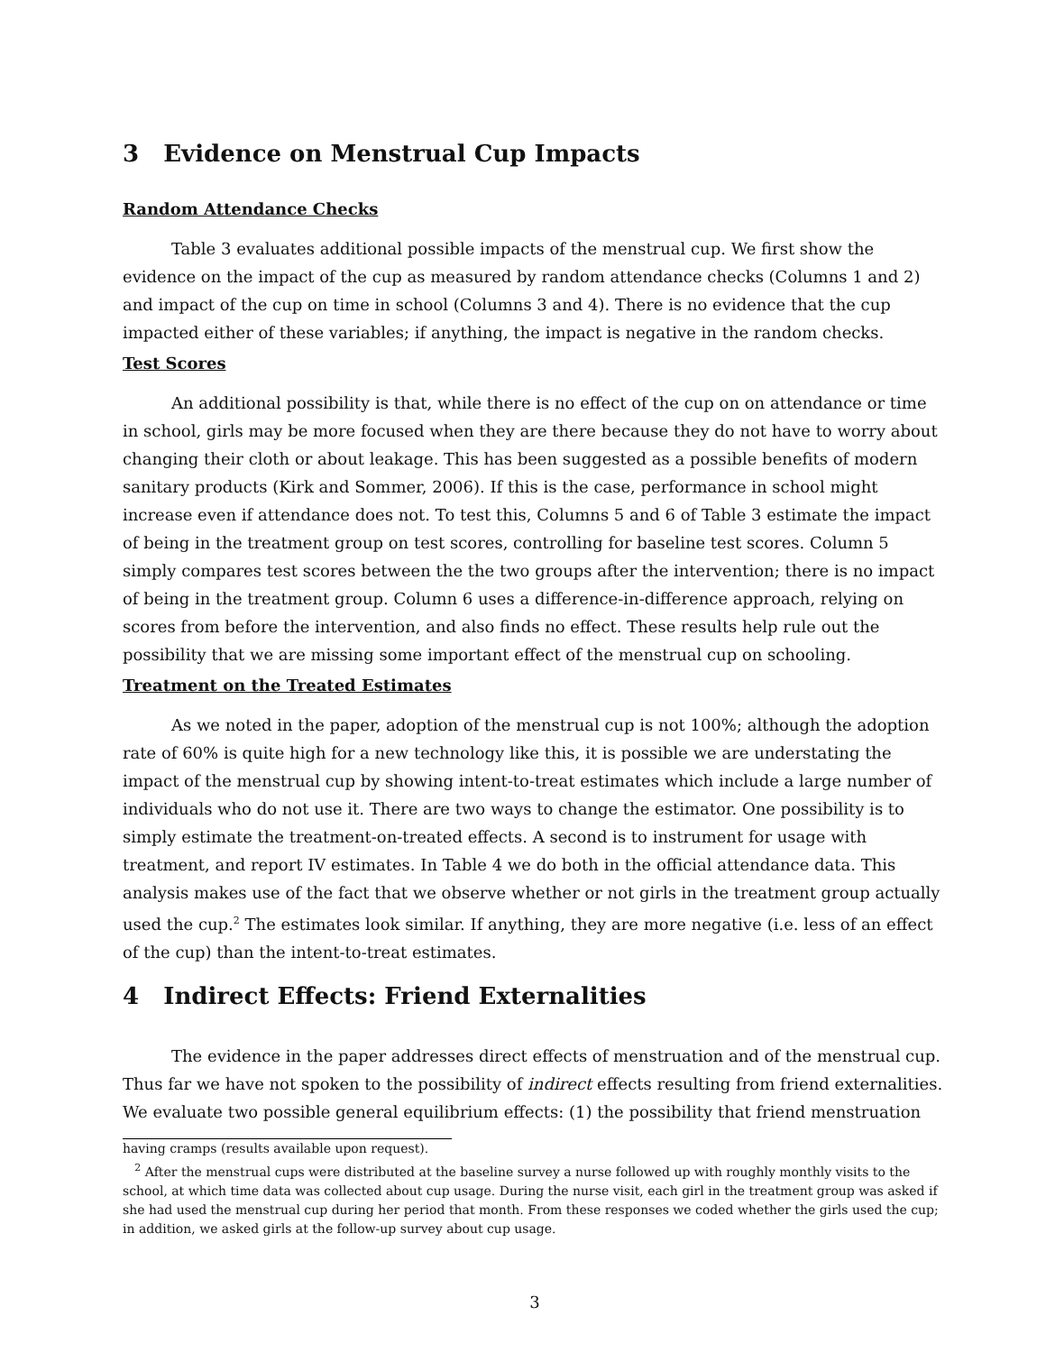3 Evidence on Menstrual Cup Impacts
Random Attendance Checks
Table 3 evaluates additional possible impacts of the menstrual cup. We first show the evidence on the impact of the cup as measured by random attendance checks (Columns 1 and 2) and impact of the cup on time in school (Columns 3 and 4). There is no evidence that the cup impacted either of these variables; if anything, the impact is negative in the random checks.
Test Scores
An additional possibility is that, while there is no effect of the cup on on attendance or time in school, girls may be more focused when they are there because they do not have to worry about changing their cloth or about leakage. This has been suggested as a possible benefits of modern sanitary products (Kirk and Sommer, 2006). If this is the case, performance in school might increase even if attendance does not. To test this, Columns 5 and 6 of Table 3 estimate the impact of being in the treatment group on test scores, controlling for baseline test scores. Column 5 simply compares test scores between the the two groups after the intervention; there is no impact of being in the treatment group. Column 6 uses a difference-in-difference approach, relying on scores from before the intervention, and also finds no effect. These results help rule out the possibility that we are missing some important effect of the menstrual cup on schooling.
Treatment on the Treated Estimates
As we noted in the paper, adoption of the menstrual cup is not 100%; although the adoption rate of 60% is quite high for a new technology like this, it is possible we are understating the impact of the menstrual cup by showing intent-to-treat estimates which include a large number of individuals who do not use it. There are two ways to change the estimator. One possibility is to simply estimate the treatment-on-treated effects. A second is to instrument for usage with treatment, and report IV estimates. In Table 4 we do both in the official attendance data. This analysis makes use of the fact that we observe whether or not girls in the treatment group actually used the cup.<sup>2</sup> The estimates look similar. If anything, they are more negative (i.e. less of an effect of the cup) than the intent-to-treat estimates.
4 Indirect Effects: Friend Externalities
The evidence in the paper addresses direct effects of menstruation and of the menstrual cup. Thus far we have not spoken to the possibility of indirect effects resulting from friend externalities. We evaluate two possible general equilibrium effects: (1) the possibility that friend menstruation
having cramps (results available upon request).
<sup>2</sup> After the menstrual cups were distributed at the baseline survey a nurse followed up with roughly monthly visits to the school, at which time data was collected about cup usage. During the nurse visit, each girl in the treatment group was asked if she had used the menstrual cup during her period that month. From these responses we coded whether the girls used the cup; in addition, we asked girls at the follow-up survey about cup usage.
3